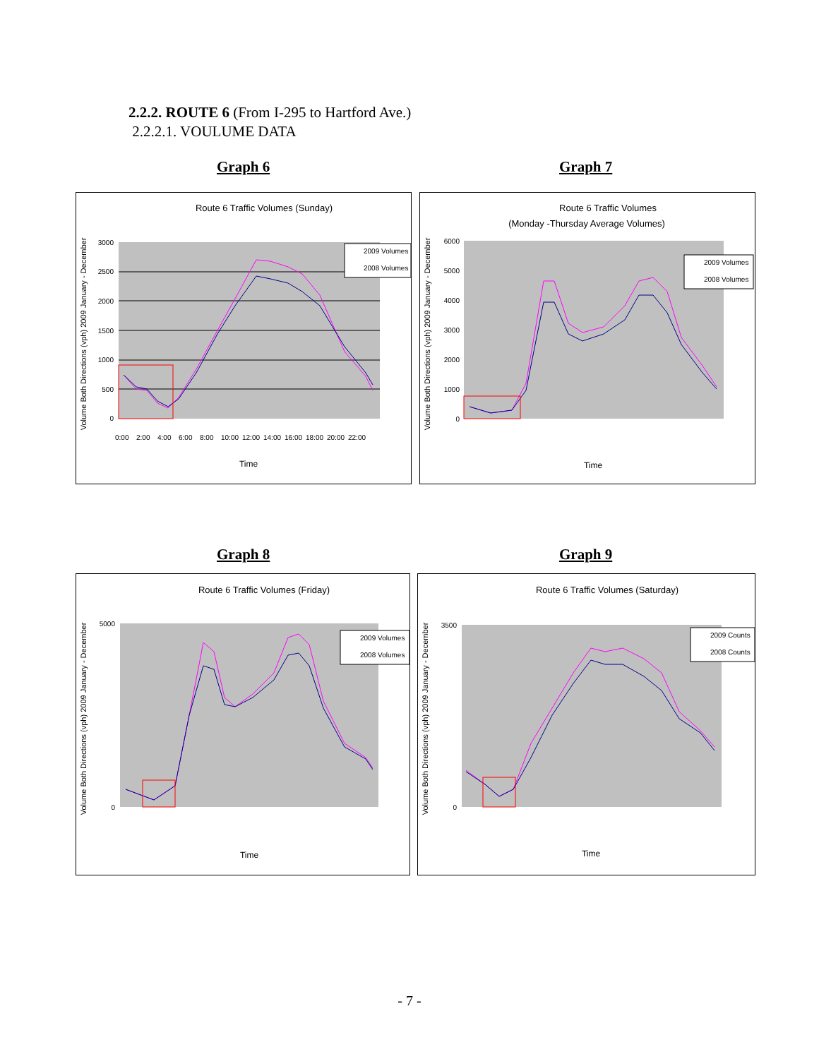2.2.2. ROUTE 6 (From I-295 to Hartford Ave.)
2.2.2.1. VOULUME DATA
Graph 6 Graph 7
Graph 8 Graph 9
Route 6 Traffic Volumes (Sunday)
3000
2500
2000
1500
1000
500
0
2009 Volumes
2008 Volumes
0:00
2:00
4:00
6:00
8:00
10:00
12:00
14:00
16:00
18:00
20:00
22:00
Time
Volume Both Directions (vph) 2009 January - December
Route 6 Traffic Volumes
(Monday -Thursday Average Volumes)
6000
5000
4000
3000
2000
1000
0
2009 Volumes
2008 Volumes
Time
Volume Both Directions (vph) 2009 January - December
Route 6 Traffic Volumes (Friday)
5000
0
2009 Volumes
2008 Volumes
Time
Volume Both Directions (vph) 2009 January - December
Route 6 Traffic Volumes (Saturday)
3500
0
2009 Counts
2008 Counts
Time
Volume Both Directions (vph) 2009 January - December
- 7 -